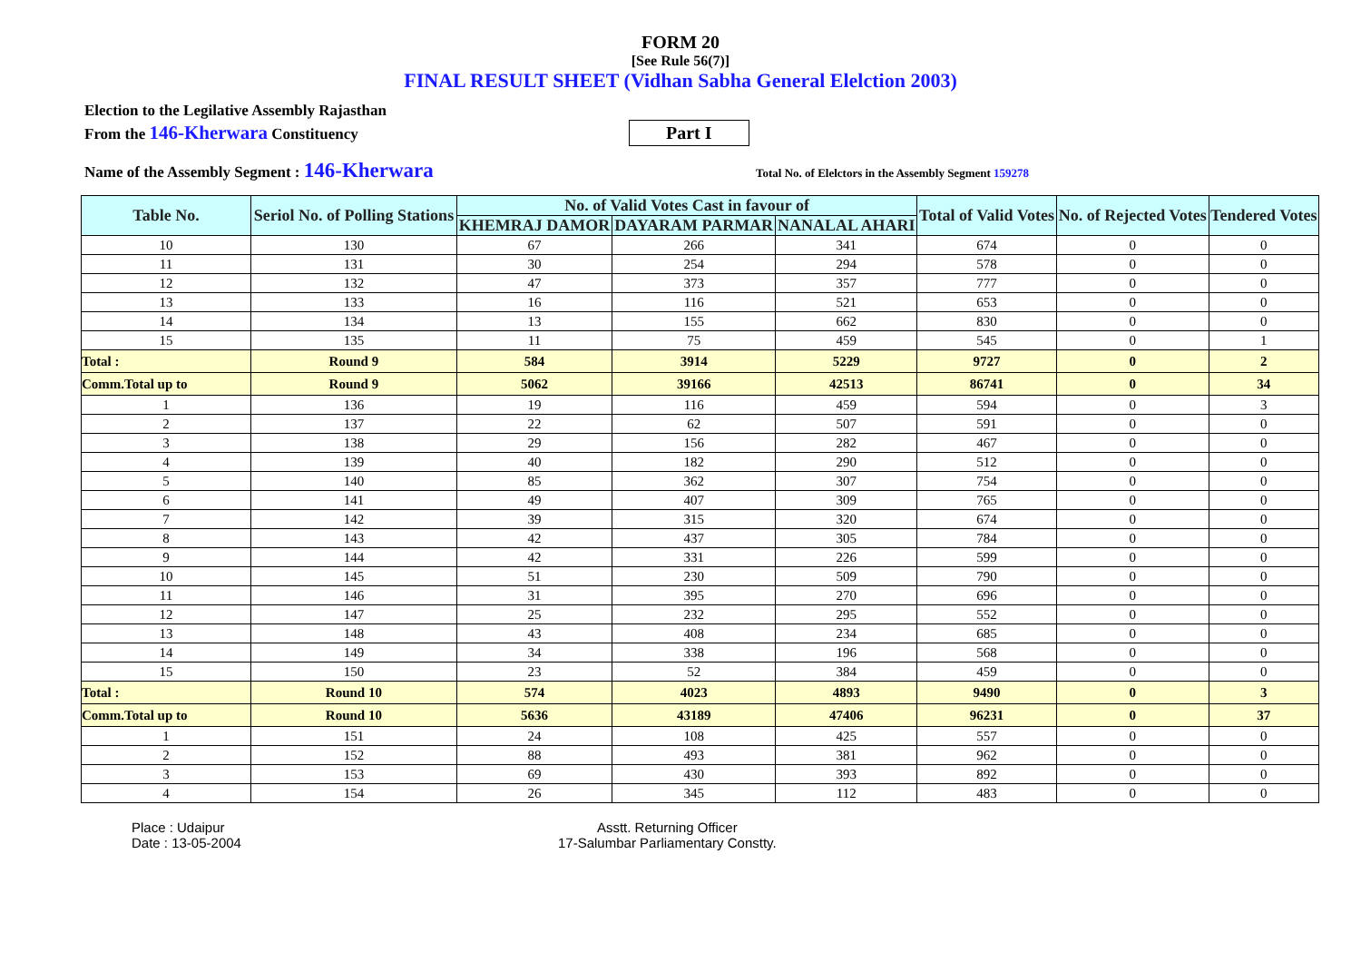FORM 20
[See Rule 56(7)]
FINAL RESULT SHEET (Vidhan Sabha General Elelction 2003)
Election to the Legilative Assembly Rajasthan
From the 146-Kherwara Constituency Part I
Name of the Assembly Segment : 146-Kherwara Total No. of Elelctors in the Assembly Segment 159278
| Table No. | Seriol No. of Polling Stations | No. of Valid Votes Cast in favour of | | | Total of Valid Votes | No. of Rejected Votes | Tendered Votes |
| --- | --- | --- | --- | --- | --- | --- | --- |
| | | KHEMRAJ DAMOR | DAYARAM PARMAR | NANALAL AHARI | | | |
| 10 | 130 | 67 | 266 | 341 | 674 | 0 | 0 |
| 11 | 131 | 30 | 254 | 294 | 578 | 0 | 0 |
| 12 | 132 | 47 | 373 | 357 | 777 | 0 | 0 |
| 13 | 133 | 16 | 116 | 521 | 653 | 0 | 0 |
| 14 | 134 | 13 | 155 | 662 | 830 | 0 | 0 |
| 15 | 135 | 11 | 75 | 459 | 545 | 0 | 1 |
| Total : | Round 9 | 584 | 3914 | 5229 | 9727 | 0 | 2 |
| Comm.Total up to | Round 9 | 5062 | 39166 | 42513 | 86741 | 0 | 34 |
| 1 | 136 | 19 | 116 | 459 | 594 | 0 | 3 |
| 2 | 137 | 22 | 62 | 507 | 591 | 0 | 0 |
| 3 | 138 | 29 | 156 | 282 | 467 | 0 | 0 |
| 4 | 139 | 40 | 182 | 290 | 512 | 0 | 0 |
| 5 | 140 | 85 | 362 | 307 | 754 | 0 | 0 |
| 6 | 141 | 49 | 407 | 309 | 765 | 0 | 0 |
| 7 | 142 | 39 | 315 | 320 | 674 | 0 | 0 |
| 8 | 143 | 42 | 437 | 305 | 784 | 0 | 0 |
| 9 | 144 | 42 | 331 | 226 | 599 | 0 | 0 |
| 10 | 145 | 51 | 230 | 509 | 790 | 0 | 0 |
| 11 | 146 | 31 | 395 | 270 | 696 | 0 | 0 |
| 12 | 147 | 25 | 232 | 295 | 552 | 0 | 0 |
| 13 | 148 | 43 | 408 | 234 | 685 | 0 | 0 |
| 14 | 149 | 34 | 338 | 196 | 568 | 0 | 0 |
| 15 | 150 | 23 | 52 | 384 | 459 | 0 | 0 |
| Total : | Round 10 | 574 | 4023 | 4893 | 9490 | 0 | 3 |
| Comm.Total up to | Round 10 | 5636 | 43189 | 47406 | 96231 | 0 | 37 |
| 1 | 151 | 24 | 108 | 425 | 557 | 0 | 0 |
| 2 | 152 | 88 | 493 | 381 | 962 | 0 | 0 |
| 3 | 153 | 69 | 430 | 393 | 892 | 0 | 0 |
| 4 | 154 | 26 | 345 | 112 | 483 | 0 | 0 |
Place : Udaipur
Date : 13-05-2004
Asstt. Returning Officer
17-Salumbar Parliamentary Constty.